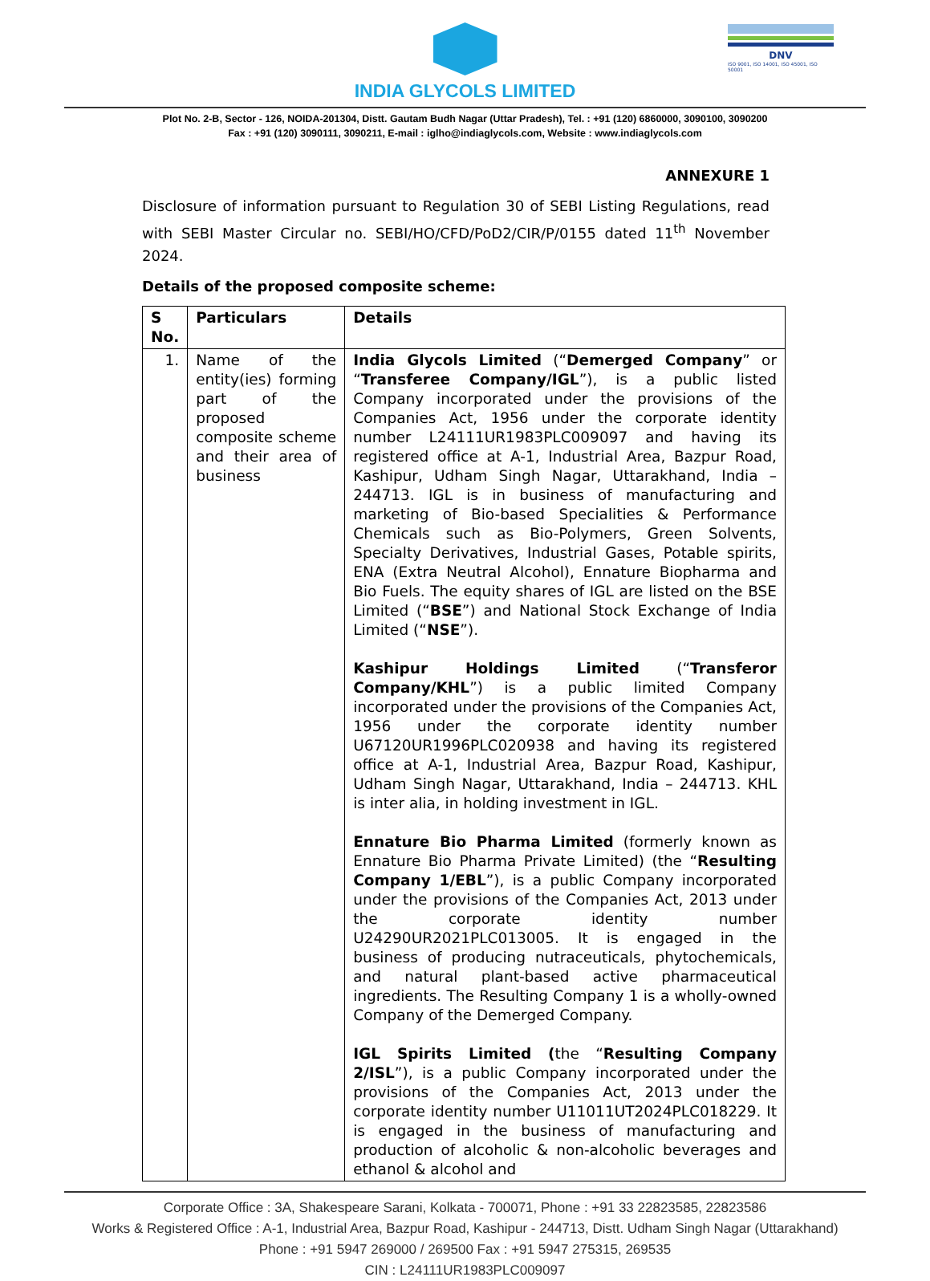INDIA GLYCOLS LIMITED
DNV
ISO 9001, ISO 14001, ISO 45001, ISO 50001
Plot No. 2-B, Sector - 126, NOIDA-201304, Distt. Gautam Budh Nagar (Uttar Pradesh), Tel. : +91 (120) 6860000, 3090100, 3090200
Fax : +91 (120) 3090111, 3090211, E-mail : iglho@indiaglycols.com, Website : www.indiaglycols.com
ANNEXURE 1
Disclosure of information pursuant to Regulation 30 of SEBI Listing Regulations, read with SEBI Master Circular no. SEBI/HO/CFD/PoD2/CIR/P/0155 dated 11<sup>th</sup> November 2024.
Details of the proposed composite scheme:
| S No. | Particulars | Details |
| --- | --- | --- |
| 1. | Name of the entity(ies) forming part of the proposed composite scheme and their area of business | India Glycols Limited (“ Demerged Company ” or “ Transferee Company/IGL ”), is a public listed Company incorporated under the provisions of the Companies Act, 1956 under the corporate identity number L24111UR1983PLC009097 and having its registered office at A-1, Industrial Area, Bazpur Road, Kashipur, Udham Singh Nagar, Uttarakhand, India – 244713. IGL is in business of manufacturing and marketing of Bio-based Specialities & Performance Chemicals such as Bio-Polymers, Green Solvents, Specialty Derivatives, Industrial Gases, Potable spirits, ENA (Extra Neutral Alcohol), Ennature Biopharma and Bio Fuels. The equity shares of IGL are listed on the BSE Limited (“ BSE ”) and National Stock Exchange of India Limited (“ NSE ”). Kashipur Holdings Limited (“ Transferor Company/KHL ”) is a public limited Company incorporated under the provisions of the Companies Act, 1956 under the corporate identity number U67120UR1996PLC020938 and having its registered office at A-1, Industrial Area, Bazpur Road, Kashipur, Udham Singh Nagar, Uttarakhand, India – 244713. KHL is inter alia, in holding investment in IGL. Ennature Bio Pharma Limited (formerly known as Ennature Bio Pharma Private Limited) (the “ Resulting Company 1/EBL ”), is a public Company incorporated under the provisions of the Companies Act, 2013 under the corporate identity number U24290UR2021PLC013005. It is engaged in the business of producing nutraceuticals, phytochemicals, and natural plant-based active pharmaceutical ingredients. The Resulting Company 1 is a wholly-owned Company of the Demerged Company. IGL Spirits Limited ( the “ Resulting Company 2/ISL ”), is a public Company incorporated under the provisions of the Companies Act, 2013 under the corporate identity number U11011UT2024PLC018229. It is engaged in the business of manufacturing and production of alcoholic & non-alcoholic beverages and ethanol & alcohol and |
Corporate Office : 3A, Shakespeare Sarani, Kolkata - 700071, Phone : +91 33 22823585, 22823586
Works & Registered Office : A-1, Industrial Area, Bazpur Road, Kashipur - 244713, Distt. Udham Singh Nagar (Uttarakhand)
Phone : +91 5947 269000 / 269500 Fax : +91 5947 275315, 269535
CIN : L24111UR1983PLC009097